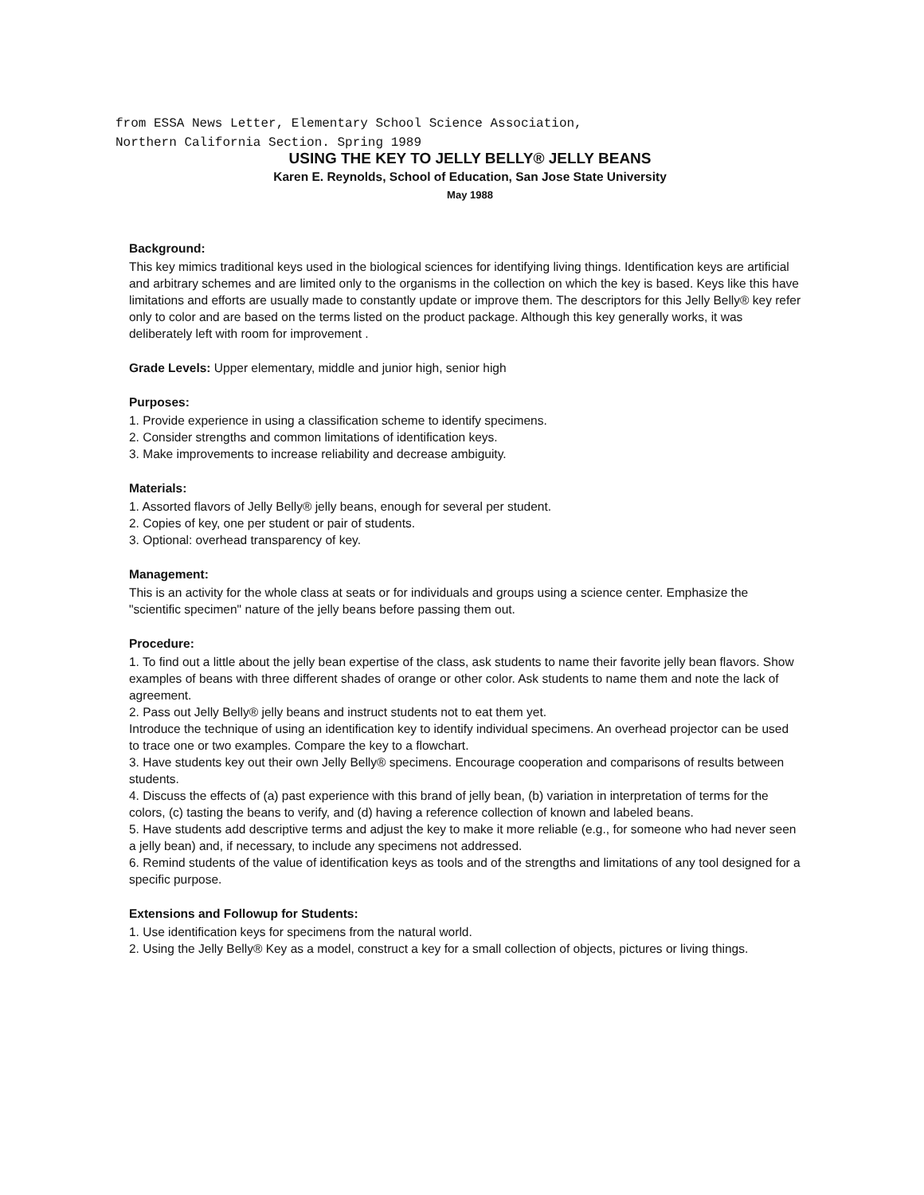from ESSA News Letter, Elementary School Science Association,
Northern California Section. Spring 1989
USING THE KEY TO JELLY BELLY® JELLY BEANS
Karen E. Reynolds, School of Education, San Jose State University
May 1988
Background:
This key mimics traditional keys used in the biological sciences for identifying living things. Identification keys are artificial and arbitrary schemes and are limited only to the organisms in the collection on which the key is based. Keys like this have limitations and efforts are usually made to constantly update or improve them. The descriptors for this Jelly Belly® key refer only to color and are based on the terms listed on the product package. Although this key generally works, it was deliberately left with room for improvement .
Grade Levels: Upper elementary, middle and junior high, senior high
Purposes:
1. Provide experience in using a classification scheme to identify specimens.
2. Consider strengths and common limitations of identification keys.
3. Make improvements to increase reliability and decrease ambiguity.
Materials:
1. Assorted flavors of Jelly Belly® jelly beans, enough for several per student.
2. Copies of key, one per student or pair of students.
3. Optional: overhead transparency of key.
Management:
This is an activity for the whole class at seats or for individuals and groups using a science center. Emphasize the "scientific specimen" nature of the jelly beans before passing them out.
Procedure:
1. To find out a little about the jelly bean expertise of the class, ask students to name their favorite jelly bean flavors. Show examples of beans with three different shades of orange or other color. Ask students to name them and note the lack of agreement.
2. Pass out Jelly Belly® jelly beans and instruct students not to eat them yet.
Introduce the technique of using an identification key to identify individual specimens. An overhead projector can be used to trace one or two examples. Compare the key to a flowchart.
3. Have students key out their own Jelly Belly® specimens. Encourage cooperation and comparisons of results between students.
4. Discuss the effects of (a) past experience with this brand of jelly bean, (b) variation in interpretation of terms for the colors, (c) tasting the beans to verify, and (d) having a reference collection of known and labeled beans.
5. Have students add descriptive terms and adjust the key to make it more reliable (e.g., for someone who had never seen a jelly bean) and, if necessary, to include any specimens not addressed.
6. Remind students of the value of identification keys as tools and of the strengths and limitations of any tool designed for a specific purpose.
Extensions and Followup for Students:
1. Use identification keys for specimens from the natural world.
2. Using the Jelly Belly® Key as a model, construct a key for a small collection of objects, pictures or living things.